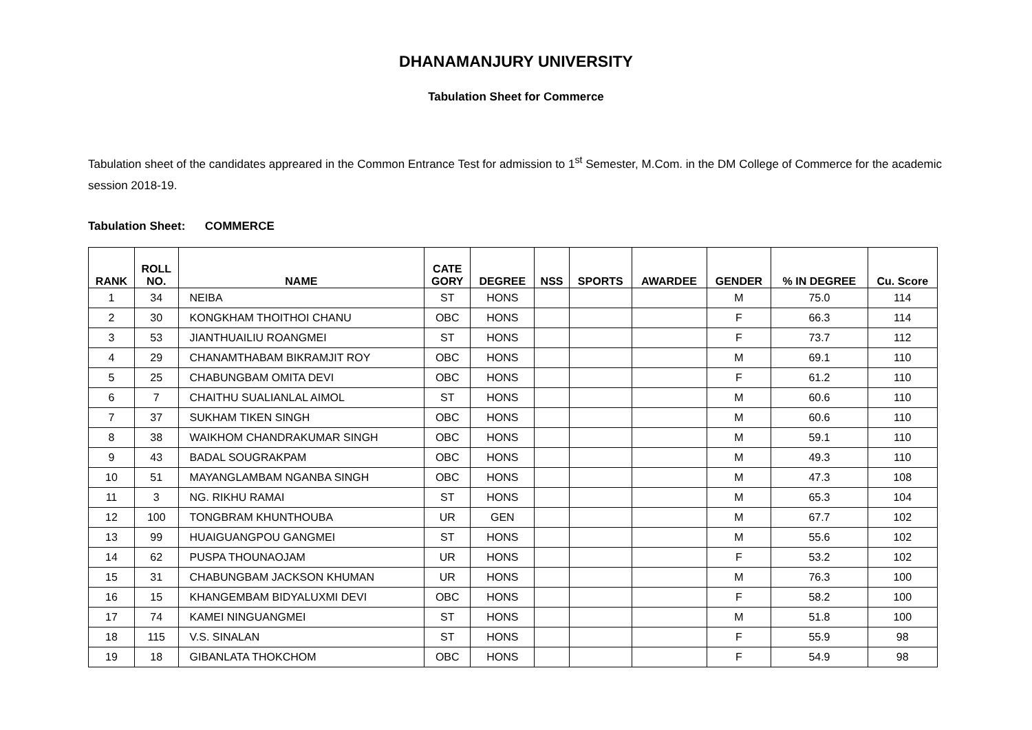DHANAMANJURY UNIVERSITY
Tabulation Sheet for Commerce
Tabulation sheet of the candidates appreared in the Common Entrance Test for admission to 1<sup>st</sup> Semester, M.Com. in the DM College of Commerce for the academic session 2018-19.
Tabulation Sheet: COMMERCE
| RANK | ROLL NO. | NAME | CATE GORY | DEGREE | NSS | SPORTS | AWARDEE | GENDER | % IN DEGREE | Cu. Score |
| --- | --- | --- | --- | --- | --- | --- | --- | --- | --- | --- |
| 1 | 34 | NEIBA | ST | HONS | | | | M | 75.0 | 114 |
| 2 | 30 | KONGKHAM THOITHOI CHANU | OBC | HONS | | | | F | 66.3 | 114 |
| 3 | 53 | JIANTHUAILIU ROANGMEI | ST | HONS | | | | F | 73.7 | 112 |
| 4 | 29 | CHANAMTHABAM BIKRAMJIT ROY | OBC | HONS | | | | M | 69.1 | 110 |
| 5 | 25 | CHABUNGBAM OMITA DEVI | OBC | HONS | | | | F | 61.2 | 110 |
| 6 | 7 | CHAITHU SUALIANLAL AIMOL | ST | HONS | | | | M | 60.6 | 110 |
| 7 | 37 | SUKHAM TIKEN SINGH | OBC | HONS | | | | M | 60.6 | 110 |
| 8 | 38 | WAIKHOM CHANDRAKUMAR SINGH | OBC | HONS | | | | M | 59.1 | 110 |
| 9 | 43 | BADAL SOUGRAKPAM | OBC | HONS | | | | M | 49.3 | 110 |
| 10 | 51 | MAYANGLAMBAM NGANBA SINGH | OBC | HONS | | | | M | 47.3 | 108 |
| 11 | 3 | NG. RIKHU RAMAI | ST | HONS | | | | M | 65.3 | 104 |
| 12 | 100 | TONGBRAM KHUNTHOUBA | UR | GEN | | | | M | 67.7 | 102 |
| 13 | 99 | HUAIGUANGPOU GANGMEI | ST | HONS | | | | M | 55.6 | 102 |
| 14 | 62 | PUSPA THOUNAOJAM | UR | HONS | | | | F | 53.2 | 102 |
| 15 | 31 | CHABUNGBAM JACKSON KHUMAN | UR | HONS | | | | M | 76.3 | 100 |
| 16 | 15 | KHANGEMBAM BIDYALUXMI DEVI | OBC | HONS | | | | F | 58.2 | 100 |
| 17 | 74 | KAMEI NINGUANGMEI | ST | HONS | | | | M | 51.8 | 100 |
| 18 | 115 | V.S. SINALAN | ST | HONS | | | | F | 55.9 | 98 |
| 19 | 18 | GIBANLATA THOKCHOM | OBC | HONS | | | | F | 54.9 | 98 |